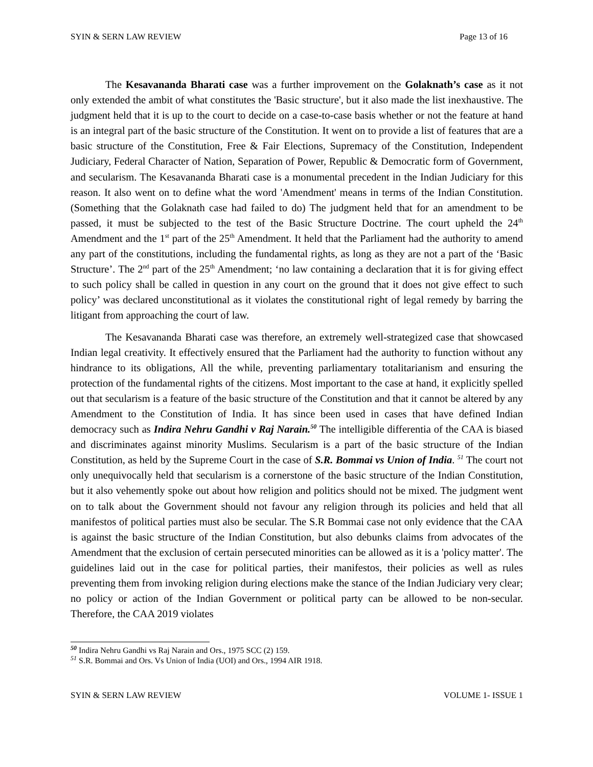SYIN & SERN LAW REVIEW Page 13 of 16
The Kesavananda Bharati case was a further improvement on the Golaknath’s case as it not only extended the ambit of what constitutes the 'Basic structure', but it also made the list inexhaustive. The judgment held that it is up to the court to decide on a case-to-case basis whether or not the feature at hand is an integral part of the basic structure of the Constitution. It went on to provide a list of features that are a basic structure of the Constitution, Free & Fair Elections, Supremacy of the Constitution, Independent Judiciary, Federal Character of Nation, Separation of Power, Republic & Democratic form of Government, and secularism. The Kesavananda Bharati case is a monumental precedent in the Indian Judiciary for this reason. It also went on to define what the word 'Amendment' means in terms of the Indian Constitution. (Something that the Golaknath case had failed to do) The judgment held that for an amendment to be passed, it must be subjected to the test of the Basic Structure Doctrine. The court upheld the 24<sup>th</sup> Amendment and the 1<sup>st</sup> part of the 25<sup>th</sup> Amendment. It held that the Parliament had the authority to amend any part of the constitutions, including the fundamental rights, as long as they are not a part of the ‘Basic Structure’. The 2<sup>nd</sup> part of the 25<sup>th</sup> Amendment; ‘no law containing a declaration that it is for giving effect to such policy shall be called in question in any court on the ground that it does not give effect to such policy’ was declared unconstitutional as it violates the constitutional right of legal remedy by barring the litigant from approaching the court of law.
The Kesavananda Bharati case was therefore, an extremely well-strategized case that showcased Indian legal creativity. It effectively ensured that the Parliament had the authority to function without any hindrance to its obligations, All the while, preventing parliamentary totalitarianism and ensuring the protection of the fundamental rights of the citizens. Most important to the case at hand, it explicitly spelled out that secularism is a feature of the basic structure of the Constitution and that it cannot be altered by any Amendment to the Constitution of India. It has since been used in cases that have defined Indian democracy such as Indira Nehru Gandhi v Raj Narain.<sup>50</sup> The intelligible differentia of the CAA is biased and discriminates against minority Muslims. Secularism is a part of the basic structure of the Indian Constitution, as held by the Supreme Court in the case of S.R. Bommai vs Union of India. <sup>51</sup> The court not only unequivocally held that secularism is a cornerstone of the basic structure of the Indian Constitution, but it also vehemently spoke out about how religion and politics should not be mixed. The judgment went on to talk about the Government should not favour any religion through its policies and held that all manifestos of political parties must also be secular. The S.R Bommai case not only evidence that the CAA is against the basic structure of the Indian Constitution, but also debunks claims from advocates of the Amendment that the exclusion of certain persecuted minorities can be allowed as it is a 'policy matter'. The guidelines laid out in the case for political parties, their manifestos, their policies as well as rules preventing them from invoking religion during elections make the stance of the Indian Judiciary very clear; no policy or action of the Indian Government or political party can be allowed to be non-secular. Therefore, the CAA 2019 violates
<sup>50</sup> Indira Nehru Gandhi vs Raj Narain and Ors., 1975 SCC (2) 159.
<sup>51</sup> S.R. Bommai and Ors. Vs Union of India (UOI) and Ors., 1994 AIR 1918.
SYIN & SERN LAW REVIEW VOLUME 1- ISSUE 1